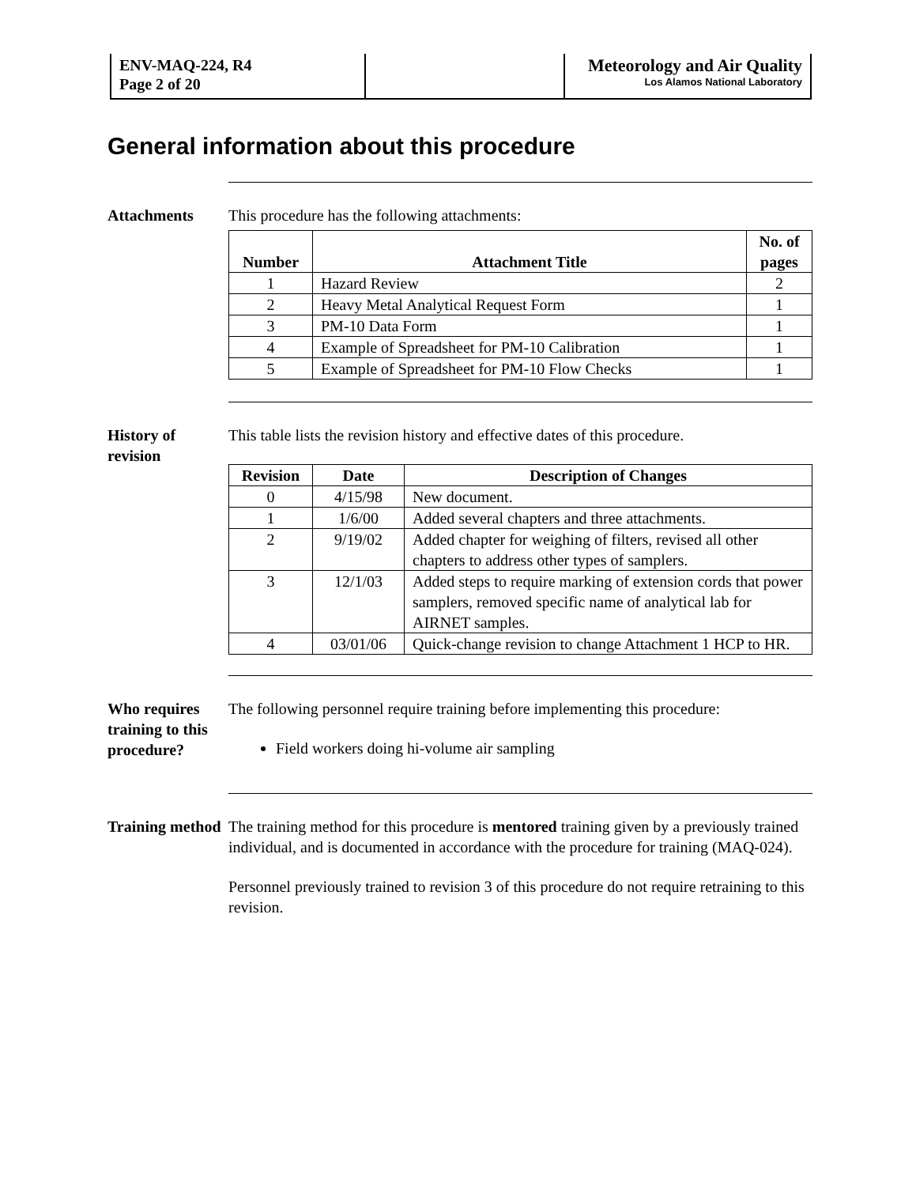| ENV-MAQ-224, R4 Page 2 of 20 | | Meteorology and Air Quality Los Alamos National Laboratory |
General information about this procedure
Attachments This procedure has the following attachments:
| Number | Attachment Title | No. of pages |
| --- | --- | --- |
| 1 | Hazard Review | 2 |
| 2 | Heavy Metal Analytical Request Form | 1 |
| 3 | PM-10 Data Form | 1 |
| 4 | Example of Spreadsheet for PM-10 Calibration | 1 |
| 5 | Example of Spreadsheet for PM-10 Flow Checks | 1 |
History of revision
This table lists the revision history and effective dates of this procedure.
| Revision | Date | Description of Changes |
| --- | --- | --- |
| 0 | 4/15/98 | New document. |
| 1 | 1/6/00 | Added several chapters and three attachments. |
| 2 | 9/19/02 | Added chapter for weighing of filters, revised all other chapters to address other types of samplers. |
| 3 | 12/1/03 | Added steps to require marking of extension cords that power samplers, removed specific name of analytical lab for AIRNET samples. |
| 4 | 03/01/06 | Quick-change revision to change Attachment 1 HCP to HR. |
Who requires training to this procedure?
The following personnel require training before implementing this procedure:
Field workers doing hi-volume air sampling
Training method
The training method for this procedure is mentored training given by a previously trained individual, and is documented in accordance with the procedure for training (MAQ-024).
Personnel previously trained to revision 3 of this procedure do not require retraining to this revision.